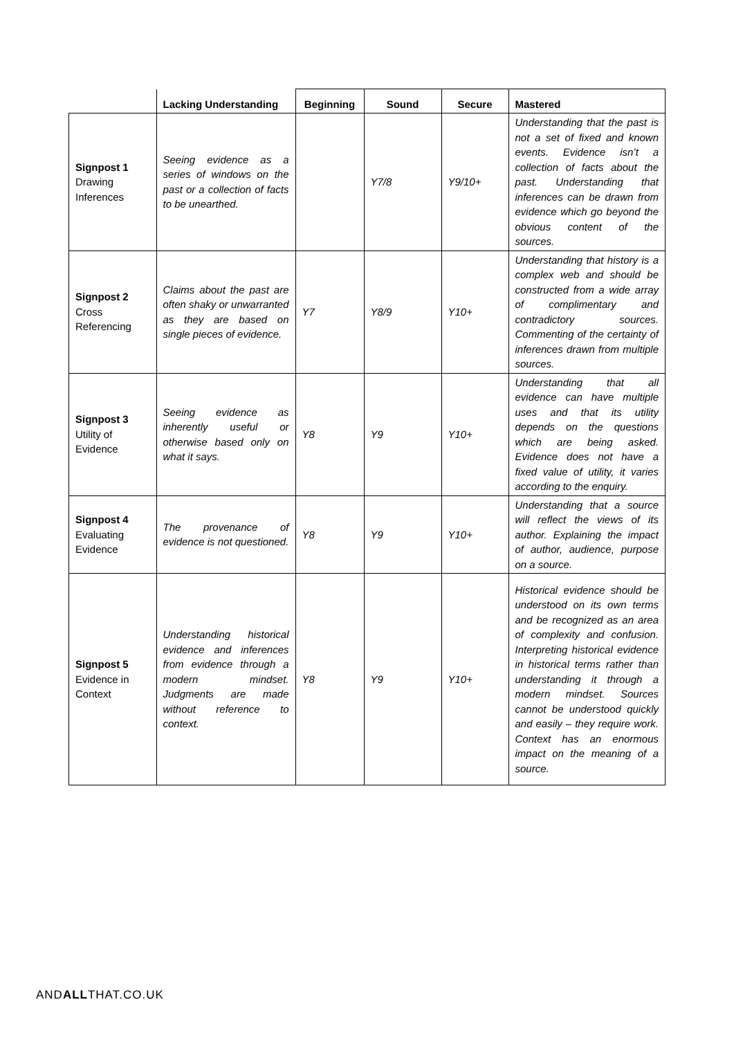| | Lacking Understanding | Beginning | Sound | Secure | Mastered |
| --- | --- | --- | --- | --- | --- |
| Signpost 1 Drawing Inferences | Seeing evidence as a series of windows on the past or a collection of facts to be unearthed. | | Y7/8 | Y9/10+ | Understanding that the past is not a set of fixed and known events. Evidence isn’t a collection of facts about the past. Understanding that inferences can be drawn from evidence which go beyond the obvious content of the sources. |
| Signpost 2 Cross Referencing | Claims about the past are often shaky or unwarranted as they are based on single pieces of evidence. | Y7 | Y8/9 | Y10+ | Understanding that history is a complex web and should be constructed from a wide array of complimentary and contradictory sources. Commenting of the certainty of inferences drawn from multiple sources. |
| Signpost 3 Utility of Evidence | Seeing evidence as inherently useful or otherwise based only on what it says. | Y8 | Y9 | Y10+ | Understanding that all evidence can have multiple uses and that its utility depends on the questions which are being asked. Evidence does not have a fixed value of utility, it varies according to the enquiry. |
| Signpost 4 Evaluating Evidence | The provenance of evidence is not questioned. | Y8 | Y9 | Y10+ | Understanding that a source will reflect the views of its author. Explaining the impact of author, audience, purpose on a source. |
| Signpost 5 Evidence in Context | Understanding historical evidence and inferences from evidence through a modern mindset. Judgments are made without reference to context. | Y8 | Y9 | Y10+ | Historical evidence should be understood on its own terms and be recognized as an area of complexity and confusion. Interpreting historical evidence in historical terms rather than understanding it through a modern mindset. Sources cannot be understood quickly and easily – they require work. Context has an enormous impact on the meaning of a source. |
ANDALLTHAT.CO.UK